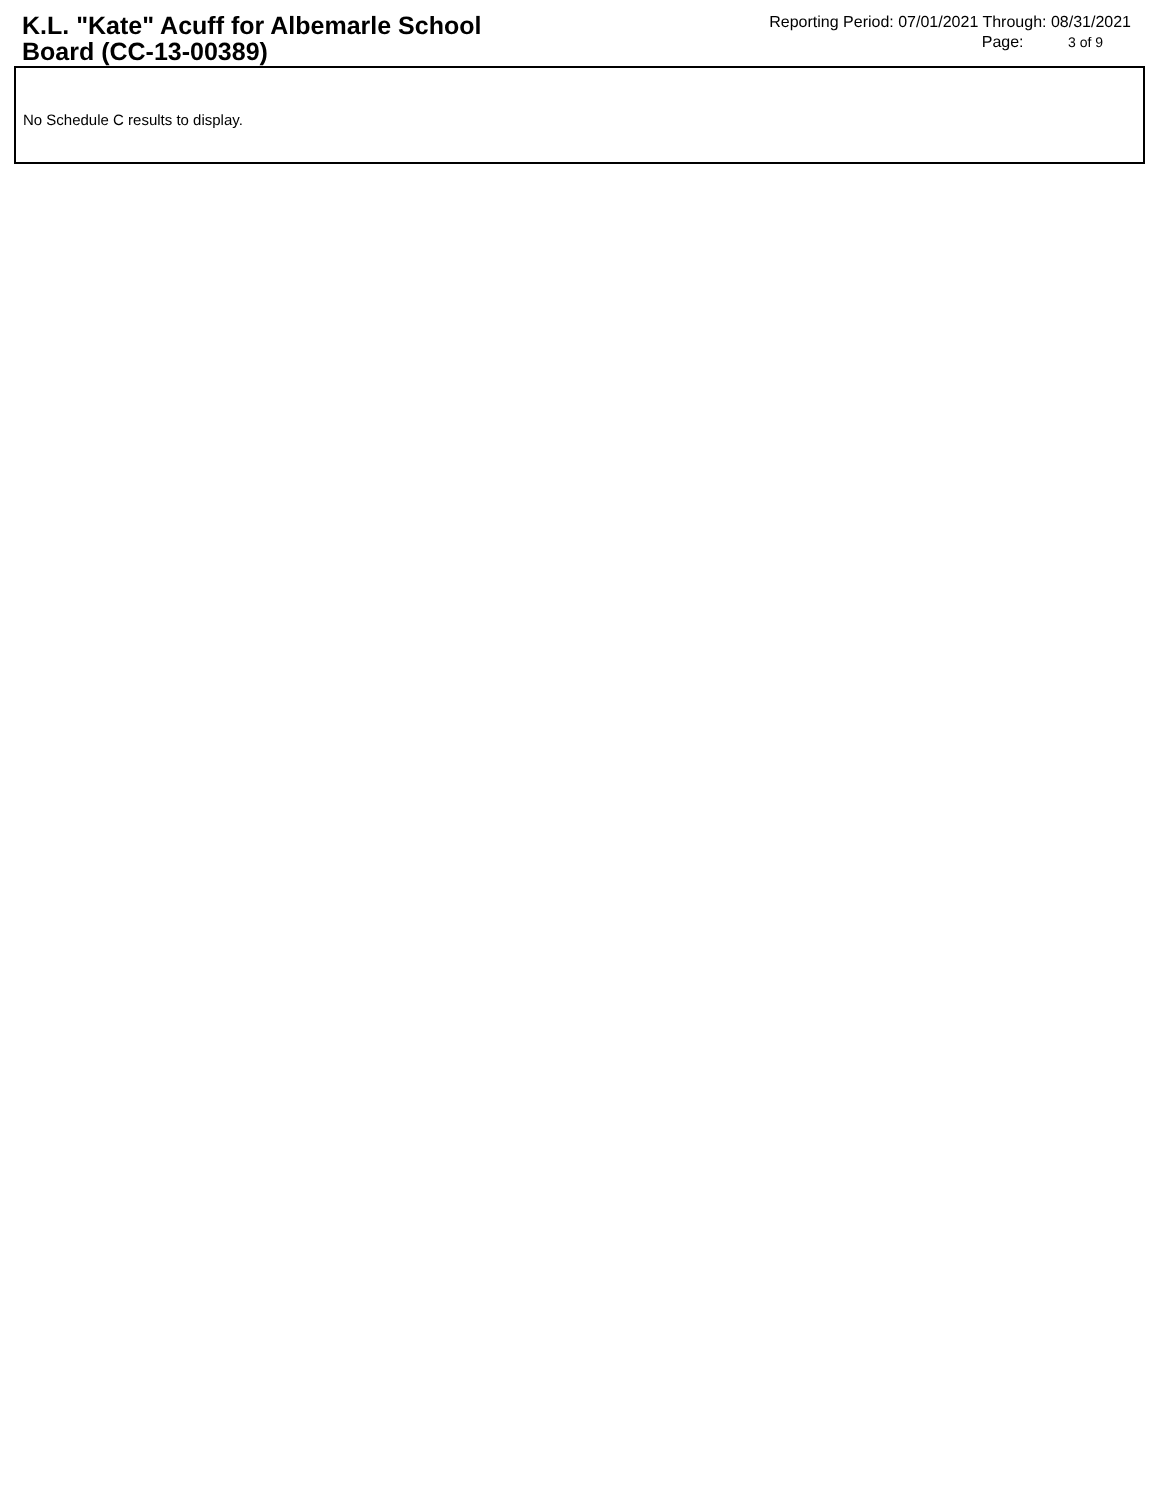K.L. "Kate" Acuff for Albemarle School Board (CC-13-00389)
Reporting Period: 07/01/2021 Through: 08/31/2021
Page: 3 of 9
No Schedule C results to display.